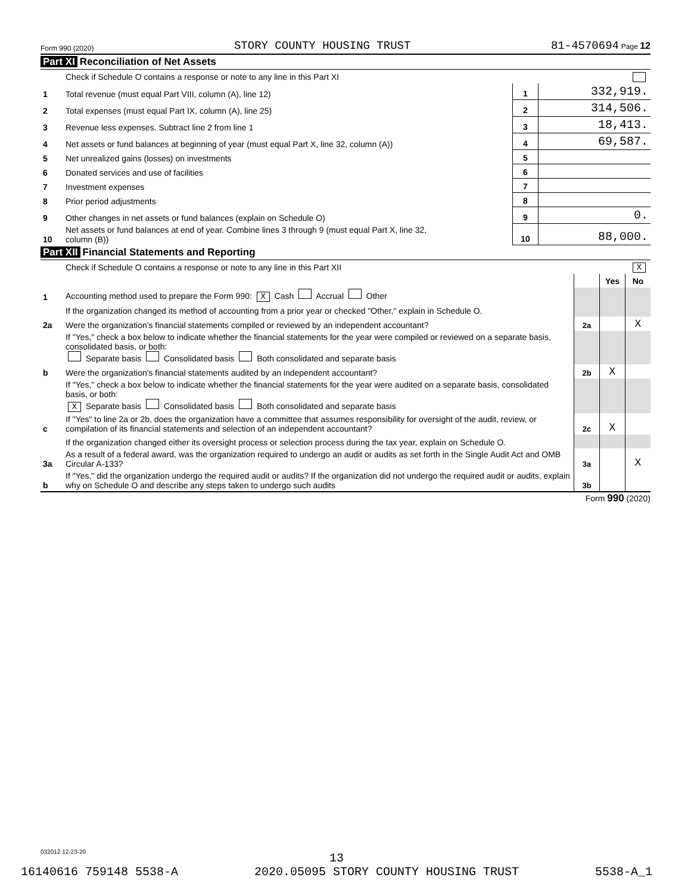Form 990 (2020) STORY COUNTY HOUSING TRUST 81-4570694 Page 12
Part XI Reconciliation of Net Assets
| | Check if Schedule O contains a response or note to any line in this Part XI | | |
| 1 | Total revenue (must equal Part VIII, column (A), line 12) | 1 | 332,919. |
| 2 | Total expenses (must equal Part IX, column (A), line 25) | 2 | 314,506. |
| 3 | Revenue less expenses. Subtract line 2 from line 1 | 3 | 18,413. |
| 4 | Net assets or fund balances at beginning of year (must equal Part X, line 32, column (A)) | 4 | 69,587. |
| 5 | Net unrealized gains (losses) on investments | 5 | |
| 6 | Donated services and use of facilities | 6 | |
| 7 | Investment expenses | 7 | |
| 8 | Prior period adjustments | 8 | |
| 9 | Other changes in net assets or fund balances (explain on Schedule O) | 9 | 0. |
| 10 | Net assets or fund balances at end of year. Combine lines 3 through 9 (must equal Part X, line 32, column (B)) | 10 | 88,000. |
Part XII Financial Statements and Reporting
| | Check if Schedule O contains a response or note to any line in this Part XII X | | | |
| | | | Yes | No |
| 1 | Accounting method used to prepare the Form 990: X Cash Accrual Other | | | |
| | If the organization changed its method of accounting from a prior year or checked "Other," explain in Schedule O. | | | |
| 2a | Were the organization's financial statements compiled or reviewed by an independent accountant? | 2a | | X |
| | If "Yes," check a box below to indicate whether the financial statements for the year were compiled or reviewed on a separate basis, consolidated basis, or both: Separate basis Consolidated basis Both consolidated and separate basis | | | |
| b | Were the organization's financial statements audited by an independent accountant? | 2b | X | |
| | If "Yes," check a box below to indicate whether the financial statements for the year were audited on a separate basis, consolidated basis, or both: X Separate basis Consolidated basis Both consolidated and separate basis | | | |
| c | If "Yes" to line 2a or 2b, does the organization have a committee that assumes responsibility for oversight of the audit, review, or compilation of its financial statements and selection of an independent accountant? | 2c | X | |
| | If the organization changed either its oversight process or selection process during the tax year, explain on Schedule O. | | | |
| 3a | As a result of a federal award, was the organization required to undergo an audit or audits as set forth in the Single Audit Act and OMB Circular A-133? | 3a | | X |
| b | If "Yes," did the organization undergo the required audit or audits? If the organization did not undergo the required audit or audits, explain why on Schedule O and describe any steps taken to undergo such audits | 3b | | |
Form 990 (2020)
032012 12-23-20
13
16140616 759148 5538-A 2020.05095 STORY COUNTY HOUSING TRUST 5538-A_1